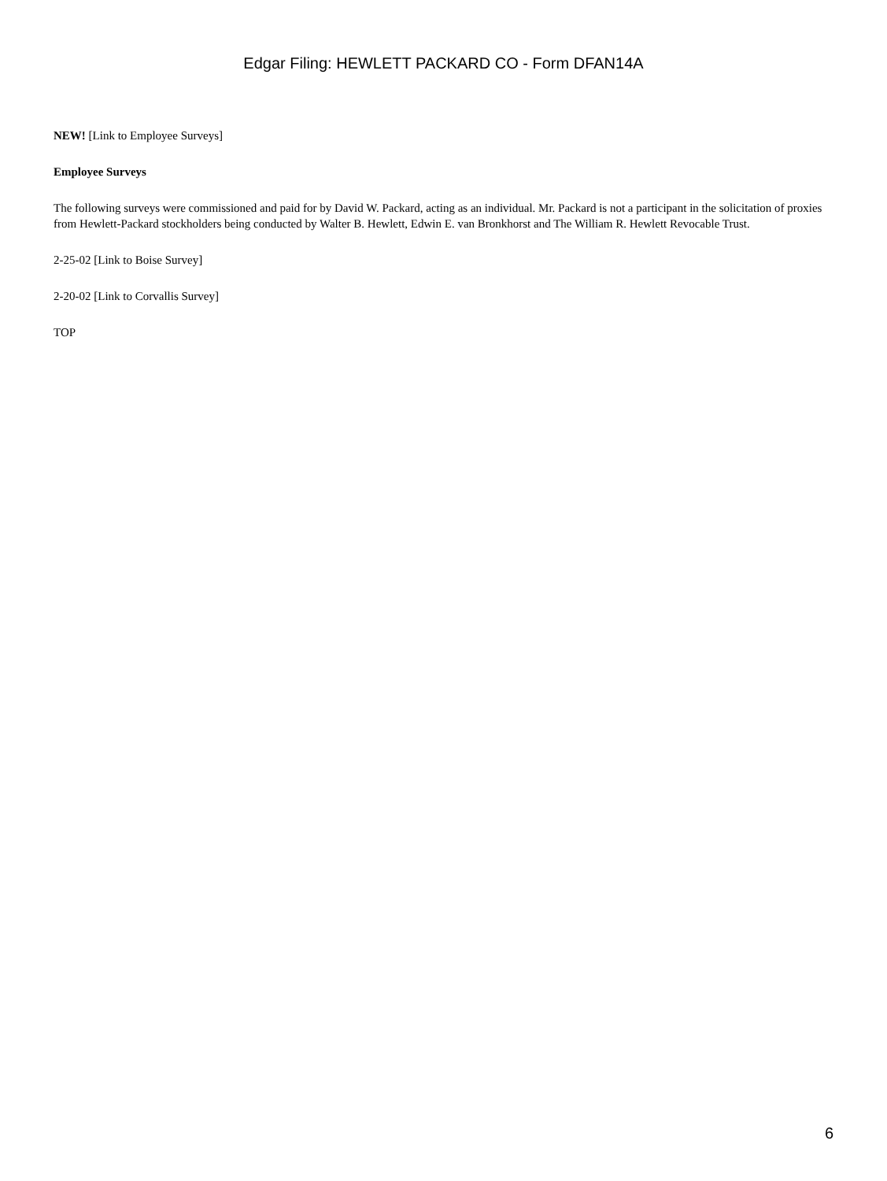Edgar Filing: HEWLETT PACKARD CO - Form DFAN14A
NEW! [Link to Employee Surveys]
Employee Surveys
The following surveys were commissioned and paid for by David W. Packard, acting as an individual. Mr. Packard is not a participant in the solicitation of proxies from Hewlett-Packard stockholders being conducted by Walter B. Hewlett, Edwin E. van Bronkhorst and The William R. Hewlett Revocable Trust.
2-25-02 [Link to Boise Survey]
2-20-02 [Link to Corvallis Survey]
TOP
6